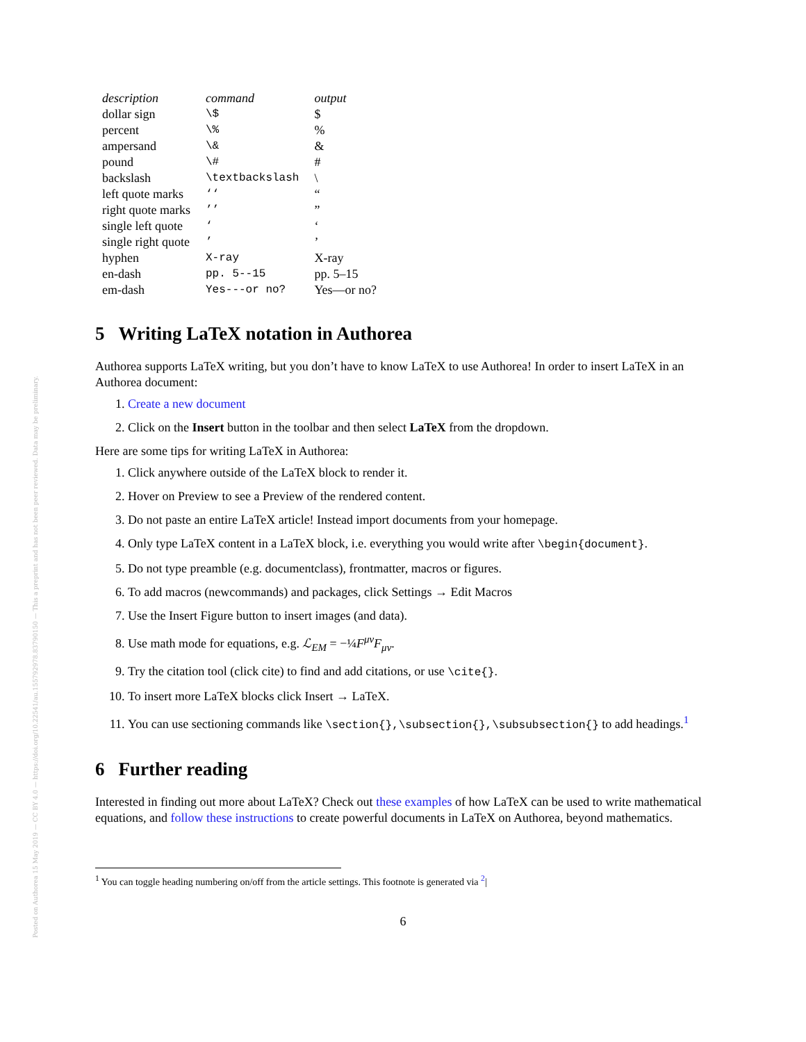Posted on Authorea 15 May 2019 — CC BY 4.0 — https://doi.org/10.22541/au.155792978.83790150 — This a preprint and has not been peer reviewed. Data may be preliminary.
| description | command | output |
| --- | --- | --- |
| dollar sign | \$ | $ |
| percent | \% | % |
| ampersand | \& | & |
| pound | \# | # |
| backslash | \textbackslash | \ |
| left quote marks | ‘‘ | “ |
| right quote marks | ’’ | ” |
| single left quote | ‘ | ‘ |
| single right quote | ’ | ’ |
| hyphen | X-ray | X-ray |
| en-dash | pp. 5--15 | pp. 5–15 |
| em-dash | Yes---or no? | Yes—or no? |
5 Writing LaTeX notation in Authorea
Authorea supports LaTeX writing, but you don’t have to know LaTeX to use Authorea! In order to insert LaTeX in an Authorea document:
1. Create a new document
2. Click on the Insert button in the toolbar and then select LaTeX from the dropdown.
Here are some tips for writing LaTeX in Authorea:
1. Click anywhere outside of the LaTeX block to render it.
2. Hover on Preview to see a Preview of the rendered content.
3. Do not paste an entire LaTeX article! Instead import documents from your homepage.
4. Only type LaTeX content in a LaTeX block, i.e. everything you would write after \begin{document}.
5. Do not type preamble (e.g. documentclass), frontmatter, macros or figures.
6. To add macros (newcommands) and packages, click Settings → Edit Macros
7. Use the Insert Figure button to insert images (and data).
8. Use math mode for equations, e.g. ℒ<sub>EM</sub> = −¼F<sup>μν</sup>F<sub>μν</sub>.
9. Try the citation tool (click cite) to find and add citations, or use \cite{}.
10. To insert more LaTeX blocks click Insert → LaTeX.
11. You can use sectioning commands like \section{},\subsection{},\subsubsection{} to add headings.<sup>1</sup>
6 Further reading
Interested in finding out more about LaTeX? Check out these examples of how LaTeX can be used to write mathematical equations, and follow these instructions to create powerful documents in LaTeX on Authorea, beyond mathematics.
<sup>1</sup> You can toggle heading numbering on/off from the article settings. This footnote is generated via <sup>2</sup>|
6